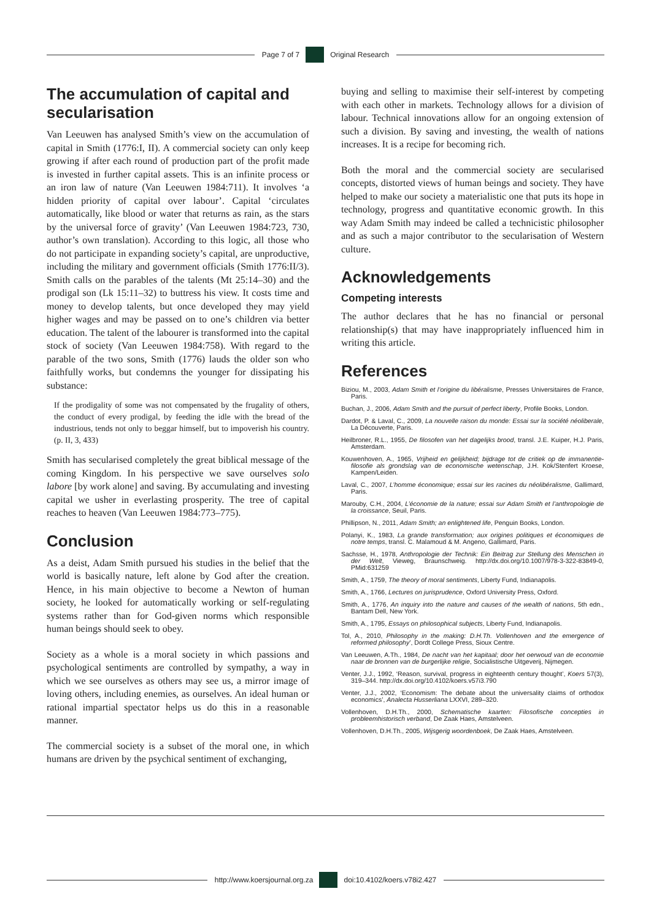Page 7 of 7 Original Research
The accumulation of capital and secularisation
Van Leeuwen has analysed Smith’s view on the accumulation of capital in Smith (1776:I, II). A commercial society can only keep growing if after each round of production part of the profit made is invested in further capital assets. This is an infinite process or an iron law of nature (Van Leeuwen 1984:711). It involves ‘a hidden priority of capital over labour’. Capital ‘circulates automatically, like blood or water that returns as rain, as the stars by the universal force of gravity’ (Van Leeuwen 1984:723, 730, author’s own translation). According to this logic, all those who do not participate in expanding society’s capital, are unproductive, including the military and government officials (Smith 1776:II/3). Smith calls on the parables of the talents (Mt 25:14–30) and the prodigal son (Lk 15:11–32) to buttress his view. It costs time and money to develop talents, but once developed they may yield higher wages and may be passed on to one’s children via better education. The talent of the labourer is transformed into the capital stock of society (Van Leeuwen 1984:758). With regard to the parable of the two sons, Smith (1776) lauds the older son who faithfully works, but condemns the younger for dissipating his substance:
If the prodigality of some was not compensated by the frugality of others, the conduct of every prodigal, by feeding the idle with the bread of the industrious, tends not only to beggar himself, but to impoverish his country. (p. II, 3, 433)
Smith has secularised completely the great biblical message of the coming Kingdom. In his perspective we save ourselves solo labore [by work alone] and saving. By accumulating and investing capital we usher in everlasting prosperity. The tree of capital reaches to heaven (Van Leeuwen 1984:773–775).
Conclusion
As a deist, Adam Smith pursued his studies in the belief that the world is basically nature, left alone by God after the creation. Hence, in his main objective to become a Newton of human society, he looked for automatically working or self-regulating systems rather than for God-given norms which responsible human beings should seek to obey.
Society as a whole is a moral society in which passions and psychological sentiments are controlled by sympathy, a way in which we see ourselves as others may see us, a mirror image of loving others, including enemies, as ourselves. An ideal human or rational impartial spectator helps us do this in a reasonable manner.
The commercial society is a subset of the moral one, in which humans are driven by the psychical sentiment of exchanging,
buying and selling to maximise their self-interest by competing with each other in markets. Technology allows for a division of labour. Technical innovations allow for an ongoing extension of such a division. By saving and investing, the wealth of nations increases. It is a recipe for becoming rich.
Both the moral and the commercial society are secularised concepts, distorted views of human beings and society. They have helped to make our society a materialistic one that puts its hope in technology, progress and quantitative economic growth. In this way Adam Smith may indeed be called a technicistic philosopher and as such a major contributor to the secularisation of Western culture.
Acknowledgements
Competing interests
The author declares that he has no financial or personal relationship(s) that may have inappropriately influenced him in writing this article.
References
Biziou, M., 2003, Adam Smith et l’origine du libéralisme, Presses Universitaires de France, Paris.
Buchan, J., 2006, Adam Smith and the pursuit of perfect liberty, Profile Books, London.
Dardot, P. & Laval, C., 2009, La nouvelle raison du monde: Essai sur la société néoliberale, La Découverte, Paris.
Heilbroner, R.L., 1955, De filosofen van het dagelijks brood, transl. J.E. Kuiper, H.J. Paris, Amsterdam.
Kouwenhoven, A., 1965, Vrijheid en gelijkheid; bijdrage tot de critiek op de immanentie-filosofie als grondslag van de economische wetenschap, J.H. Kok/Stenfert Kroese, Kampen/Leiden.
Laval, C., 2007, L’homme économique; essai sur les racines du néolibéralisme, Gallimard, Paris.
Marouby, C.H., 2004, L’économie de la nature; essai sur Adam Smith et l’anthropologie de la croissance, Seuil, Paris.
Phillipson, N., 2011, Adam Smith; an enlightened life, Penguin Books, London.
Polanyi, K., 1983, La grande transformation; aux origines politiques et économiques de notre temps, transl. C. Malamoud & M. Angeno, Gallimard, Paris.
Sachsse, H., 1978, Anthropologie der Technik: Ein Beitrag zur Stellung des Menschen in der Welt, Vieweg, Braunschweig. http://dx.doi.org/10.1007/978-3-322-83849-0, PMid:631259
Smith, A., 1759, The theory of moral sentiments, Liberty Fund, Indianapolis.
Smith, A., 1766, Lectures on jurisprudence, Oxford University Press, Oxford.
Smith, A., 1776, An inquiry into the nature and causes of the wealth of nations, 5th edn., Bantam Dell, New York.
Smith, A., 1795, Essays on philosophical subjects, Liberty Fund, Indianapolis.
Tol, A., 2010, Philosophy in the making: D.H.Th. Vollenhoven and the emergence of reformed philosophy’, Dordt College Press, Sioux Centre.
Van Leeuwen, A.Th., 1984, De nacht van het kapitaal; door het oerwoud van de economie naar de bronnen van de burgerlijke religie, Socialistische Uitgeverij, Nijmegen.
Venter, J.J., 1992, ‘Reason, survival, progress in eighteenth century thought’, Koers 57(3), 319–344. http://dx.doi.org/10.4102/koers.v57i3.790
Venter, J.J., 2002, ‘Economism: The debate about the universality claims of orthodox economics’, Analecta Husserliana LXXVI, 289–320.
Vollenhoven, D.H.Th., 2000, Schematische kaarten: Filosofische concepties in probleemhistorisch verband, De Zaak Haes, Amstelveen.
Vollenhoven, D.H.Th., 2005, Wijsgerig woordenboek, De Zaak Haes, Amstelveen.
http://www.koersjournal.org.za doi:10.4102/koers.v78i2.427